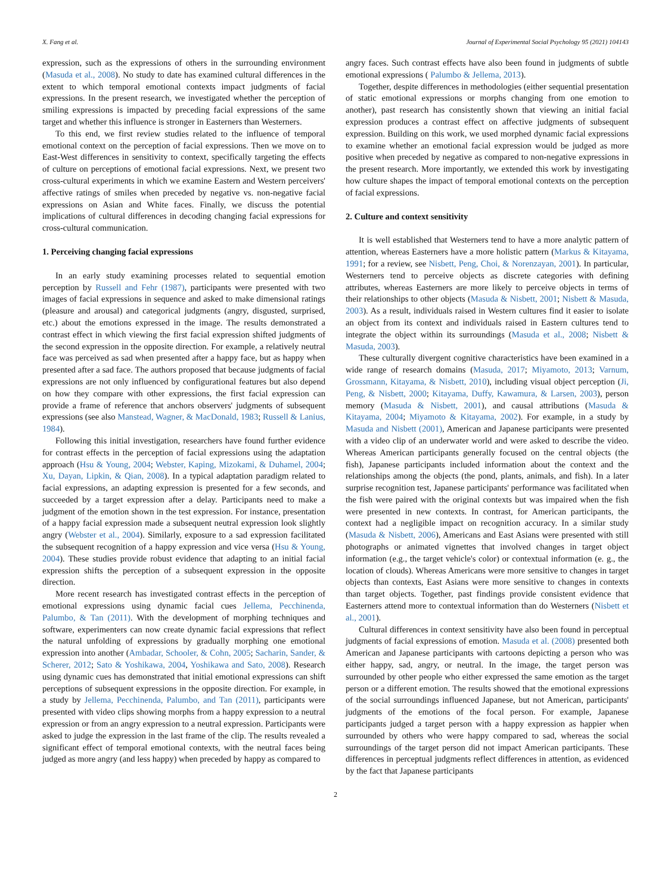X. Fang et al. Journal of Experimental Social Psychology 95 (2021) 104143
expression, such as the expressions of others in the surrounding environment (Masuda et al., 2008). No study to date has examined cultural differences in the extent to which temporal emotional contexts impact judgments of facial expressions. In the present research, we investigated whether the perception of smiling expressions is impacted by preceding facial expressions of the same target and whether this influence is stronger in Easterners than Westerners.
To this end, we first review studies related to the influence of temporal emotional context on the perception of facial expressions. Then we move on to East-West differences in sensitivity to context, specifically targeting the effects of culture on perceptions of emotional facial expressions. Next, we present two cross-cultural experiments in which we examine Eastern and Western perceivers' affective ratings of smiles when preceded by negative vs. non-negative facial expressions on Asian and White faces. Finally, we discuss the potential implications of cultural differences in decoding changing facial expressions for cross-cultural communication.
1. Perceiving changing facial expressions
In an early study examining processes related to sequential emotion perception by Russell and Fehr (1987), participants were presented with two images of facial expressions in sequence and asked to make dimensional ratings (pleasure and arousal) and categorical judgments (angry, disgusted, surprised, etc.) about the emotions expressed in the image. The results demonstrated a contrast effect in which viewing the first facial expression shifted judgments of the second expression in the opposite direction. For example, a relatively neutral face was perceived as sad when presented after a happy face, but as happy when presented after a sad face. The authors proposed that because judgments of facial expressions are not only influenced by configurational features but also depend on how they compare with other expressions, the first facial expression can provide a frame of reference that anchors observers' judgments of subsequent expressions (see also Manstead, Wagner, & MacDonald, 1983; Russell & Lanius, 1984).
Following this initial investigation, researchers have found further evidence for contrast effects in the perception of facial expressions using the adaptation approach (Hsu & Young, 2004; Webster, Kaping, Mizokami, & Duhamel, 2004; Xu, Dayan, Lipkin, & Qian, 2008). In a typical adaptation paradigm related to facial expressions, an adapting expression is presented for a few seconds, and succeeded by a target expression after a delay. Participants need to make a judgment of the emotion shown in the test expression. For instance, presentation of a happy facial expression made a subsequent neutral expression look slightly angry (Webster et al., 2004). Similarly, exposure to a sad expression facilitated the subsequent recognition of a happy expression and vice versa (Hsu & Young, 2004). These studies provide robust evidence that adapting to an initial facial expression shifts the perception of a subsequent expression in the opposite direction.
More recent research has investigated contrast effects in the perception of emotional expressions using dynamic facial cues Jellema, Pecchinenda, Palumbo, & Tan (2011). With the development of morphing techniques and software, experimenters can now create dynamic facial expressions that reflect the natural unfolding of expressions by gradually morphing one emotional expression into another (Ambadar, Schooler, & Cohn, 2005; Sacharin, Sander, & Scherer, 2012; Sato & Yoshikawa, 2004, Yoshikawa and Sato, 2008). Research using dynamic cues has demonstrated that initial emotional expressions can shift perceptions of subsequent expressions in the opposite direction. For example, in a study by Jellema, Pecchinenda, Palumbo, and Tan (2011), participants were presented with video clips showing morphs from a happy expression to a neutral expression or from an angry expression to a neutral expression. Participants were asked to judge the expression in the last frame of the clip. The results revealed a significant effect of temporal emotional contexts, with the neutral faces being judged as more angry (and less happy) when preceded by happy as compared to
angry faces. Such contrast effects have also been found in judgments of subtle emotional expressions ( Palumbo & Jellema, 2013).
Together, despite differences in methodologies (either sequential presentation of static emotional expressions or morphs changing from one emotion to another), past research has consistently shown that viewing an initial facial expression produces a contrast effect on affective judgments of subsequent expression. Building on this work, we used morphed dynamic facial expressions to examine whether an emotional facial expression would be judged as more positive when preceded by negative as compared to non-negative expressions in the present research. More importantly, we extended this work by investigating how culture shapes the impact of temporal emotional contexts on the perception of facial expressions.
2. Culture and context sensitivity
It is well established that Westerners tend to have a more analytic pattern of attention, whereas Easterners have a more holistic pattern (Markus & Kitayama, 1991; for a review, see Nisbett, Peng, Choi, & Norenzayan, 2001). In particular, Westerners tend to perceive objects as discrete categories with defining attributes, whereas Easterners are more likely to perceive objects in terms of their relationships to other objects (Masuda & Nisbett, 2001; Nisbett & Masuda, 2003). As a result, individuals raised in Western cultures find it easier to isolate an object from its context and individuals raised in Eastern cultures tend to integrate the object within its surroundings (Masuda et al., 2008; Nisbett & Masuda, 2003).
These culturally divergent cognitive characteristics have been examined in a wide range of research domains (Masuda, 2017; Miyamoto, 2013; Varnum, Grossmann, Kitayama, & Nisbett, 2010), including visual object perception (Ji, Peng, & Nisbett, 2000; Kitayama, Duffy, Kawamura, & Larsen, 2003), person memory (Masuda & Nisbett, 2001), and causal attributions (Masuda & Kitayama, 2004; Miyamoto & Kitayama, 2002). For example, in a study by Masuda and Nisbett (2001), American and Japanese participants were presented with a video clip of an underwater world and were asked to describe the video. Whereas American participants generally focused on the central objects (the fish), Japanese participants included information about the context and the relationships among the objects (the pond, plants, animals, and fish). In a later surprise recognition test, Japanese participants' performance was facilitated when the fish were paired with the original contexts but was impaired when the fish were presented in new contexts. In contrast, for American participants, the context had a negligible impact on recognition accuracy. In a similar study (Masuda & Nisbett, 2006), Americans and East Asians were presented with still photographs or animated vignettes that involved changes in target object information (e.g., the target vehicle's color) or contextual information (e. g., the location of clouds). Whereas Americans were more sensitive to changes in target objects than contexts, East Asians were more sensitive to changes in contexts than target objects. Together, past findings provide consistent evidence that Easterners attend more to contextual information than do Westerners (Nisbett et al., 2001).
Cultural differences in context sensitivity have also been found in perceptual judgments of facial expressions of emotion. Masuda et al. (2008) presented both American and Japanese participants with cartoons depicting a person who was either happy, sad, angry, or neutral. In the image, the target person was surrounded by other people who either expressed the same emotion as the target person or a different emotion. The results showed that the emotional expressions of the social surroundings influenced Japanese, but not American, participants' judgments of the emotions of the focal person. For example, Japanese participants judged a target person with a happy expression as happier when surrounded by others who were happy compared to sad, whereas the social surroundings of the target person did not impact American participants. These differences in perceptual judgments reflect differences in attention, as evidenced by the fact that Japanese participants
2